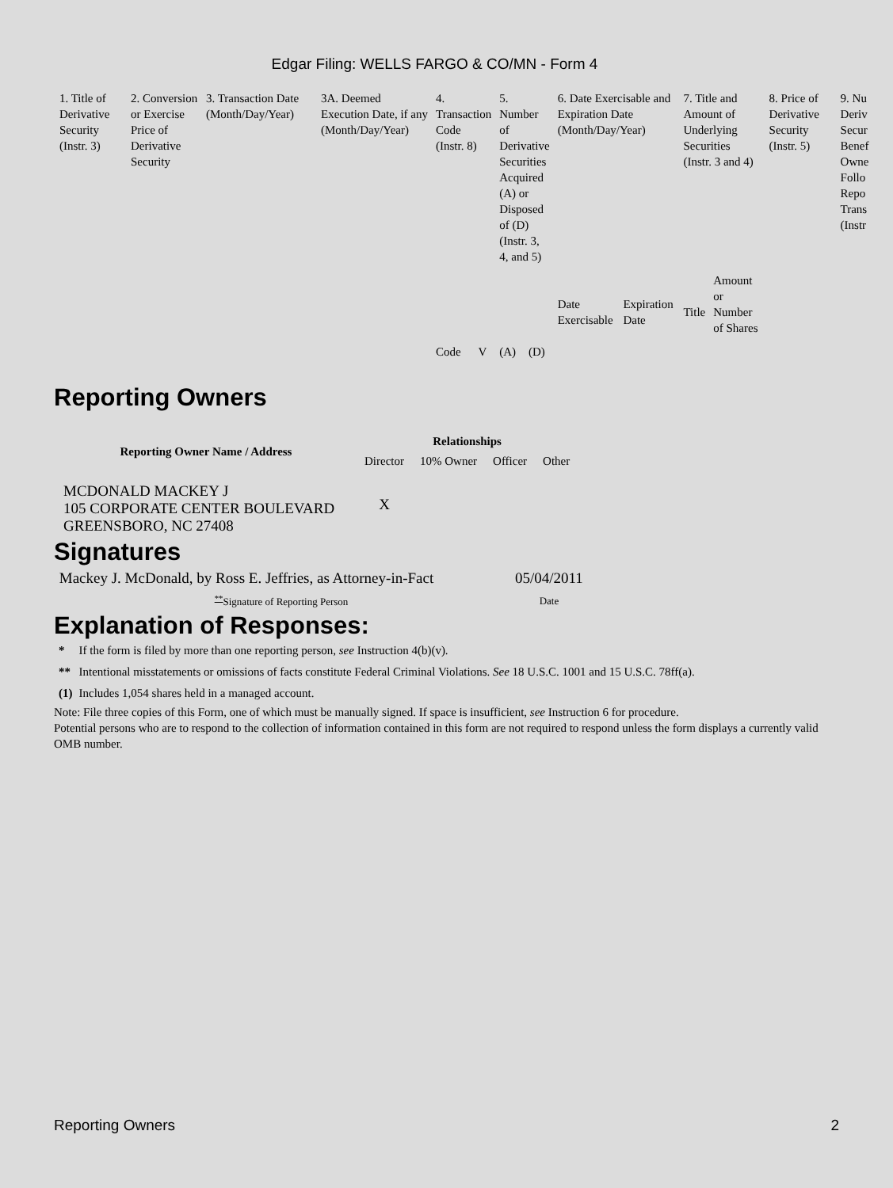Edgar Filing: WELLS FARGO & CO/MN - Form 4
| 1. Title of Derivative Security (Instr. 3) | 2. Conversion or Exercise Price of Derivative Security | 3. Transaction Date (Month/Day/Year) | 3A. Deemed Execution Date, if any (Month/Day/Year) | 4. Transaction Code (Instr. 8) | | 5. Number of Derivative Securities Acquired (A) or Disposed of (D) (Instr. 3, 4, and 5) | | 6. Date Exercisable and Expiration Date (Month/Day/Year) | | 7. Title and Amount of Underlying Securities (Instr. 3 and 4) | | 8. Price of Derivative Security (Instr. 5) | 9. Nu Deriv Secur Benef Owne Follo Repo Trans (Instr |
| | | | | Code | V | (A) | (D) | Date Exercisable | Expiration Date | Title | Amount or Number of Shares | | |
Reporting Owners
| Reporting Owner Name / Address | Relationships | | | |
| --- | --- | --- | --- | --- |
| | Director | 10% Owner | Officer | Other |
| MCDONALD MACKEY J 105 CORPORATE CENTER BOULEVARD GREENSBORO, NC 27408 | X | | | |
Signatures
| Mackey J. McDonald, by Ross E. Jeffries, as Attorney-in-Fact | 05/04/2011 |
| <sup>**</sup> Signature of Reporting Person | Date |
Explanation of Responses:
| * | If the form is filed by more than one reporting person, see Instruction 4(b)(v). |
| ** | Intentional misstatements or omissions of facts constitute Federal Criminal Violations. See 18 U.S.C. 1001 and 15 U.S.C. 78ff(a). |
| (1) | Includes 1,054 shares held in a managed account. |
Note: File three copies of this Form, one of which must be manually signed. If space is insufficient, see Instruction 6 for procedure.
Potential persons who are to respond to the collection of information contained in this form are not required to respond unless the form displays a currently valid OMB number.
Reporting Owners 2